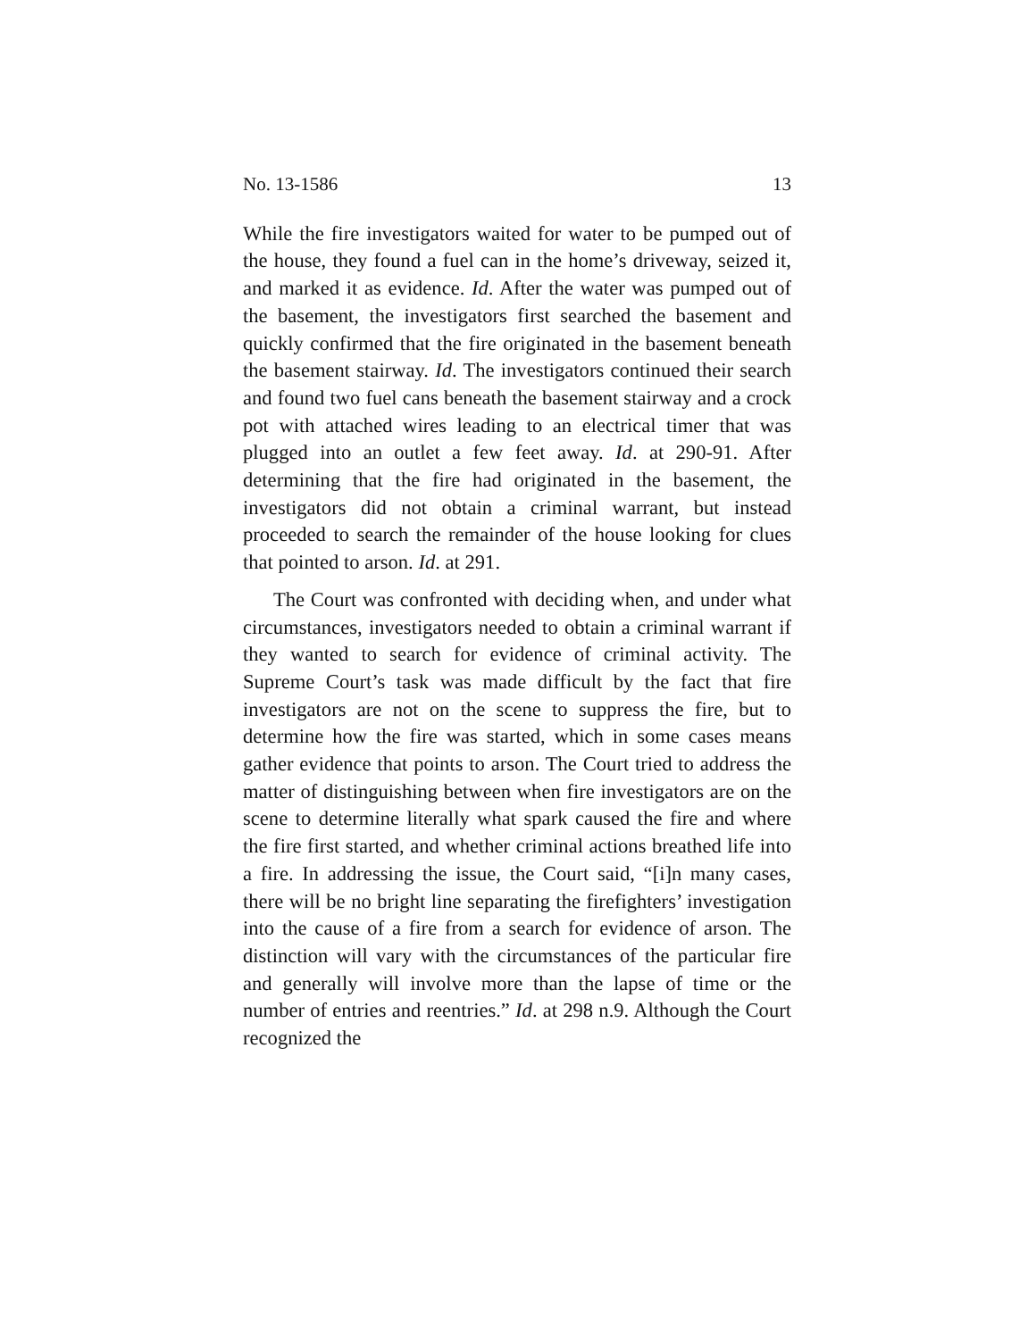No. 13-1586 13
While the fire investigators waited for water to be pumped out of the house, they found a fuel can in the home’s driveway, seized it, and marked it as evidence. Id. After the water was pumped out of the basement, the investigators first searched the basement and quickly confirmed that the fire originated in the basement beneath the basement stairway. Id. The investigators continued their search and found two fuel cans beneath the basement stairway and a crock pot with attached wires leading to an electrical timer that was plugged into an outlet a few feet away. Id. at 290-91. After determining that the fire had originated in the basement, the investigators did not obtain a criminal warrant, but instead proceeded to search the remainder of the house looking for clues that pointed to arson. Id. at 291.
The Court was confronted with deciding when, and under what circumstances, investigators needed to obtain a criminal warrant if they wanted to search for evidence of criminal activity. The Supreme Court’s task was made difficult by the fact that fire investigators are not on the scene to suppress the fire, but to determine how the fire was started, which in some cases means gather evidence that points to arson. The Court tried to address the matter of distinguishing between when fire investigators are on the scene to determine literally what spark caused the fire and where the fire first started, and whether criminal actions breathed life into a fire. In addressing the issue, the Court said, “[i]n many cases, there will be no bright line separating the firefighters’ investigation into the cause of a fire from a search for evidence of arson. The distinction will vary with the circumstances of the particular fire and generally will involve more than the lapse of time or the number of entries and reentries.” Id. at 298 n.9. Although the Court recognized the